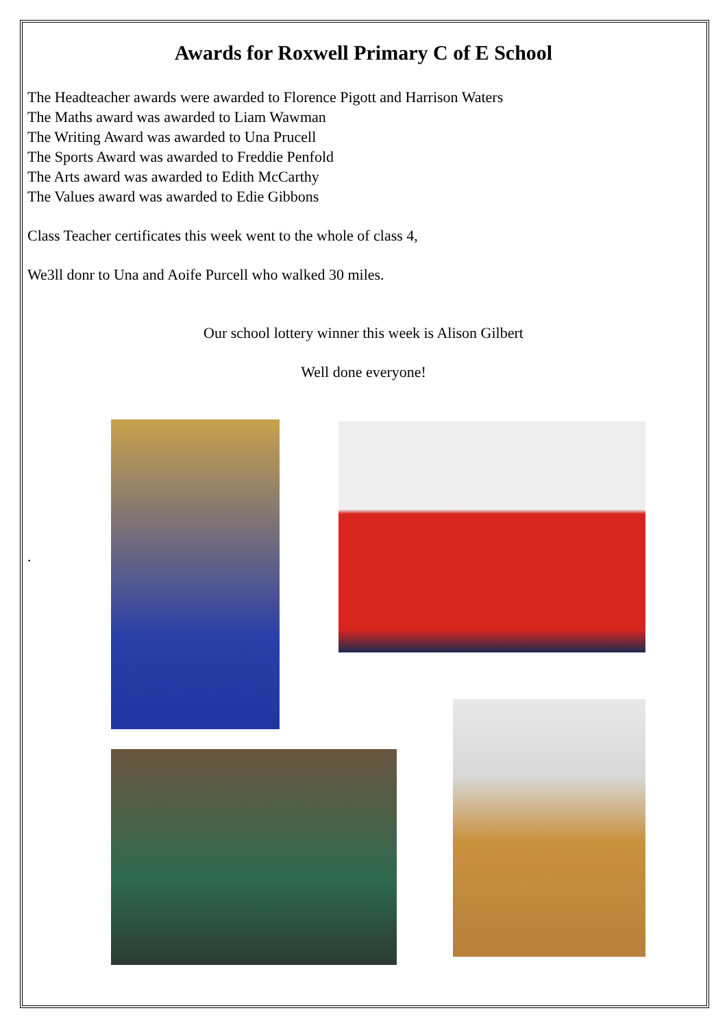Awards for Roxwell Primary C of E School
The Headteacher awards were awarded to Florence Pigott and Harrison Waters
The Maths award was awarded to Liam Wawman
The Writing Award was awarded to Una Prucell
The Sports Award was awarded to Freddie Penfold
The Arts award was awarded to Edith McCarthy
The Values award was awarded to Edie Gibbons
Class Teacher certificates this week went to the whole of class 4,
We3ll donr to Una and Aoife Purcell who walked 30 miles.
Our school lottery winner this week is Alison Gilbert
Well done everyone!
.